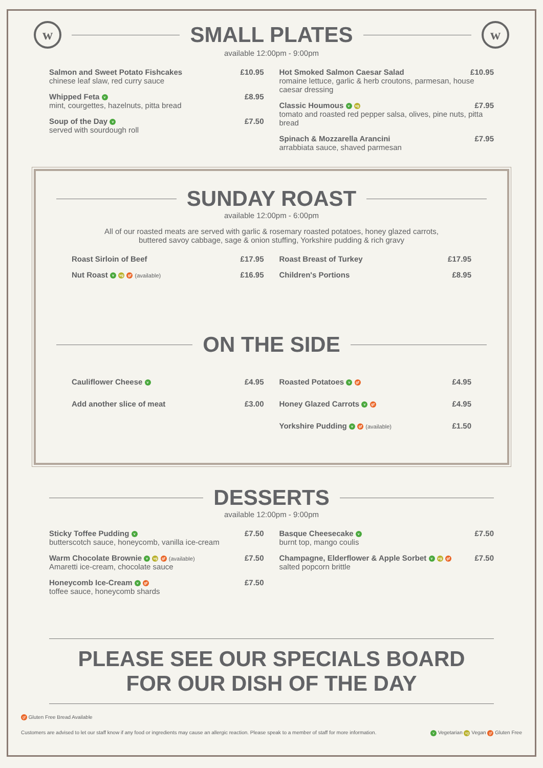w
SMALL PLATES
w
available 12:00pm - 9:00pm
Salmon and Sweet Potato Fishcakes £10.95
chinese leaf slaw, red curry sauce
Whipped Feta v £8.95
mint, courgettes, hazelnuts, pitta bread
Soup of the Day v £7.50
served with sourdough roll
Hot Smoked Salmon Caesar Salad £10.95
romaine lettuce, garlic & herb croutons, parmesan, house caesar dressing
Classic Houmous v vg £7.95
tomato and roasted red pepper salsa, olives, pine nuts, pitta bread
Spinach & Mozzarella Arancini £7.95
arrabbiata sauce, shaved parmesan
SUNDAY ROAST
available 12:00pm - 6:00pm
All of our roasted meats are served with garlic & rosemary roasted potatoes, honey glazed carrots,
buttered savoy cabbage, sage & onion stuffing, Yorkshire pudding & rich gravy
Roast Sirloin of Beef £17.95
Nut Roast v vg gf (available) £16.95
Roast Breast of Turkey £17.95
Children's Portions £8.95
ON THE SIDE
Cauliflower Cheese v £4.95
Add another slice of meat £3.00
Roasted Potatoes v gf £4.95
Honey Glazed Carrots v gf £4.95
Yorkshire Pudding v gf (available) £1.50
DESSERTS
available 12:00pm - 9:00pm
Sticky Toffee Pudding v £7.50
butterscotch sauce, honeycomb, vanilla ice-cream
Warm Chocolate Brownie v vg gf (available) £7.50
Amaretti ice-cream, chocolate sauce
Honeycomb Ice-Cream v gf £7.50
toffee sauce, honeycomb shards
Basque Cheesecake v £7.50
burnt top, mango coulis
Champagne, Elderflower & Apple Sorbet v vg gf £7.50
salted popcorn brittle
PLEASE SEE OUR SPECIALS BOARD
FOR OUR DISH OF THE DAY
gf Gluten Free Bread Available
Customers are advised to let our staff know if any food or ingredients may cause an allergic reaction. Please speak to a member of staff for more information. v Vegetarian vg Vegan gf Gluten Free